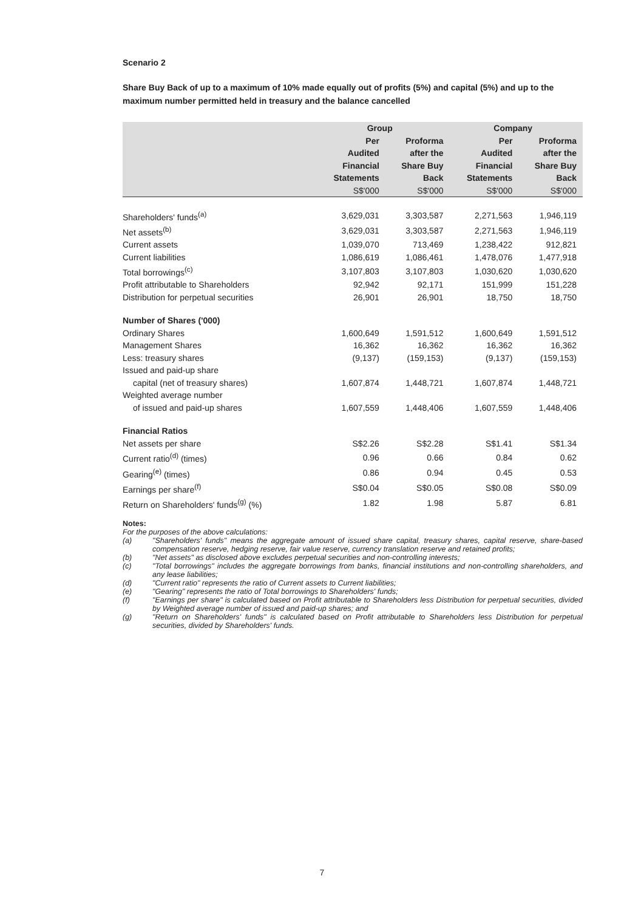Scenario 2
Share Buy Back of up to a maximum of 10% made equally out of profits (5%) and capital (5%) and up to the maximum number permitted held in treasury and the balance cancelled
| | Group | | Company | |
| --- | --- | --- | --- | --- |
| | Per Audited Financial Statements | Proforma after the Share Buy Back | Per Audited Financial Statements | Proforma after the Share Buy Back |
| | S$'000 | S$'000 | S$'000 | S$'000 |
| Shareholders' funds<sup>(a)</sup> | 3,629,031 | 3,303,587 | 2,271,563 | 1,946,119 |
| Net assets<sup>(b)</sup> | 3,629,031 | 3,303,587 | 2,271,563 | 1,946,119 |
| Current assets | 1,039,070 | 713,469 | 1,238,422 | 912,821 |
| Current liabilities | 1,086,619 | 1,086,461 | 1,478,076 | 1,477,918 |
| Total borrowings<sup>(c)</sup> | 3,107,803 | 3,107,803 | 1,030,620 | 1,030,620 |
| Profit attributable to Shareholders | 92,942 | 92,171 | 151,999 | 151,228 |
| Distribution for perpetual securities | 26,901 | 26,901 | 18,750 | 18,750 |
| Number of Shares ('000) | | | | |
| Ordinary Shares | 1,600,649 | 1,591,512 | 1,600,649 | 1,591,512 |
| Management Shares | 16,362 | 16,362 | 16,362 | 16,362 |
| Less: treasury shares | (9,137) | (159,153) | (9,137) | (159,153) |
| Issued and paid-up share | | | | |
| capital (net of treasury shares) | 1,607,874 | 1,448,721 | 1,607,874 | 1,448,721 |
| Weighted average number | | | | |
| of issued and paid-up shares | 1,607,559 | 1,448,406 | 1,607,559 | 1,448,406 |
| Financial Ratios | | | | |
| Net assets per share | S$2.26 | S$2.28 | S$1.41 | S$1.34 |
| Current ratio<sup>(d)</sup> (times) | 0.96 | 0.66 | 0.84 | 0.62 |
| Gearing<sup>(e)</sup> (times) | 0.86 | 0.94 | 0.45 | 0.53 |
| Earnings per share<sup>(f)</sup> | S$0.04 | S$0.05 | S$0.08 | S$0.09 |
| Return on Shareholders' funds<sup>(g)</sup> (%) | 1.82 | 1.98 | 5.87 | 6.81 |
Notes:
For the purposes of the above calculations:
(a) "Shareholders' funds" means the aggregate amount of issued share capital, treasury shares, capital reserve, share-based compensation reserve, hedging reserve, fair value reserve, currency translation reserve and retained profits;
(b) "Net assets" as disclosed above excludes perpetual securities and non-controlling interests;
(c) "Total borrowings" includes the aggregate borrowings from banks, financial institutions and non-controlling shareholders, and any lease liabilities;
(d) "Current ratio" represents the ratio of Current assets to Current liabilities;
(e) "Gearing" represents the ratio of Total borrowings to Shareholders' funds;
(f) "Earnings per share" is calculated based on Profit attributable to Shareholders less Distribution for perpetual securities, divided by Weighted average number of issued and paid-up shares; and
(g) "Return on Shareholders' funds" is calculated based on Profit attributable to Shareholders less Distribution for perpetual securities, divided by Shareholders' funds.
7